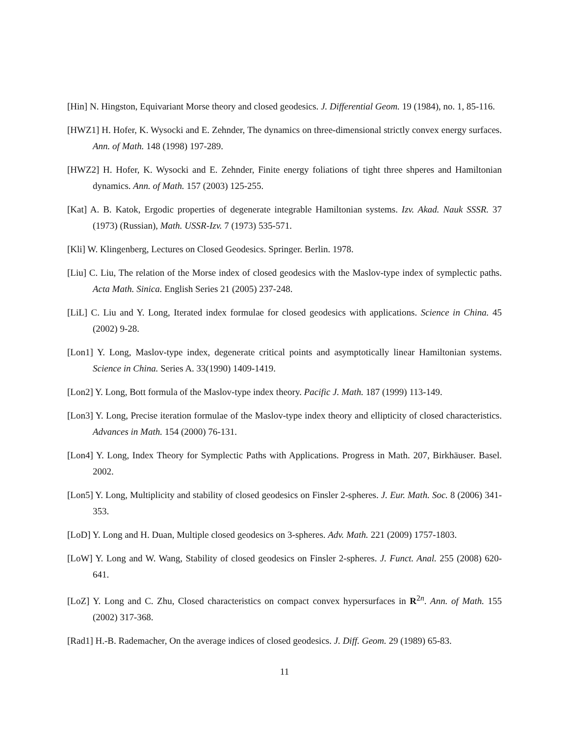[Hin] N. Hingston, Equivariant Morse theory and closed geodesics. J. Differential Geom. 19 (1984), no. 1, 85-116.
[HWZ1] H. Hofer, K. Wysocki and E. Zehnder, The dynamics on three-dimensional strictly convex energy surfaces. Ann. of Math. 148 (1998) 197-289.
[HWZ2] H. Hofer, K. Wysocki and E. Zehnder, Finite energy foliations of tight three shperes and Hamiltonian dynamics. Ann. of Math. 157 (2003) 125-255.
[Kat] A. B. Katok, Ergodic properties of degenerate integrable Hamiltonian systems. Izv. Akad. Nauk SSSR. 37 (1973) (Russian), Math. USSR-Izv. 7 (1973) 535-571.
[Kli] W. Klingenberg, Lectures on Closed Geodesics. Springer. Berlin. 1978.
[Liu] C. Liu, The relation of the Morse index of closed geodesics with the Maslov-type index of symplectic paths. Acta Math. Sinica. English Series 21 (2005) 237-248.
[LiL] C. Liu and Y. Long, Iterated index formulae for closed geodesics with applications. Science in China. 45 (2002) 9-28.
[Lon1] Y. Long, Maslov-type index, degenerate critical points and asymptotically linear Hamiltonian systems. Science in China. Series A. 33(1990) 1409-1419.
[Lon2] Y. Long, Bott formula of the Maslov-type index theory. Pacific J. Math. 187 (1999) 113-149.
[Lon3] Y. Long, Precise iteration formulae of the Maslov-type index theory and ellipticity of closed characteristics. Advances in Math. 154 (2000) 76-131.
[Lon4] Y. Long, Index Theory for Symplectic Paths with Applications. Progress in Math. 207, Birkhäuser. Basel. 2002.
[Lon5] Y. Long, Multiplicity and stability of closed geodesics on Finsler 2-spheres. J. Eur. Math. Soc. 8 (2006) 341-353.
[LoD] Y. Long and H. Duan, Multiple closed geodesics on 3-spheres. Adv. Math. 221 (2009) 1757-1803.
[LoW] Y. Long and W. Wang, Stability of closed geodesics on Finsler 2-spheres. J. Funct. Anal. 255 (2008) 620-641.
[LoZ] Y. Long and C. Zhu, Closed characteristics on compact convex hypersurfaces in R<sup>2n</sup>. Ann. of Math. 155 (2002) 317-368.
[Rad1] H.-B. Rademacher, On the average indices of closed geodesics. J. Diff. Geom. 29 (1989) 65-83.
11